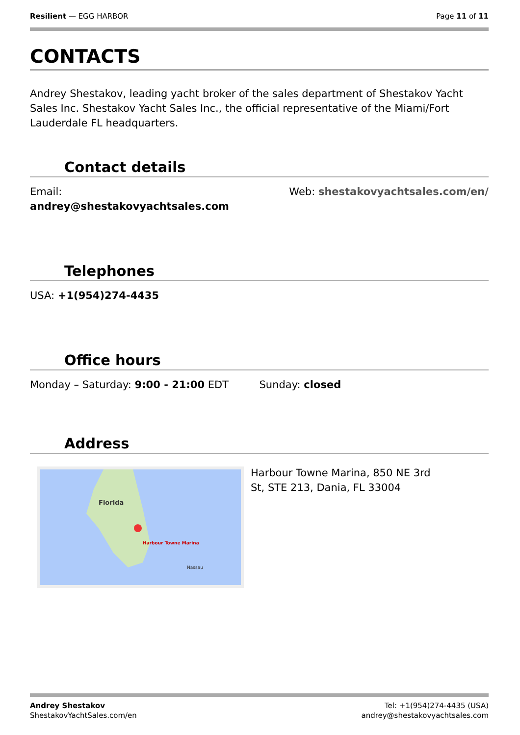Resilient — EGG HARBOR Page 11 of 11
CONTACTS
Andrey Shestakov, leading yacht broker of the sales department of Shestakov Yacht Sales Inc. Shestakov Yacht Sales Inc., the official representative of the Miami/Fort Lauderdale FL headquarters.
Contact details
Email:
andrey@shestakovyachtsales.com
Web: shestakovyachtsales.com/en/
Telephones
USA: +1(954)274-4435
Office hours
Monday – Saturday: 9:00 - 21:00 EDT
Sunday: closed
Address
Florida
Harbour Towne Marina
Nassau
Harbour Towne Marina, 850 NE 3rd St, STE 213, Dania, FL 33004
Andrey Shestakov
ShestakovYachtSales.com/en
Tel: +1(954)274-4435 (USA)
andrey@shestakovyachtsales.com